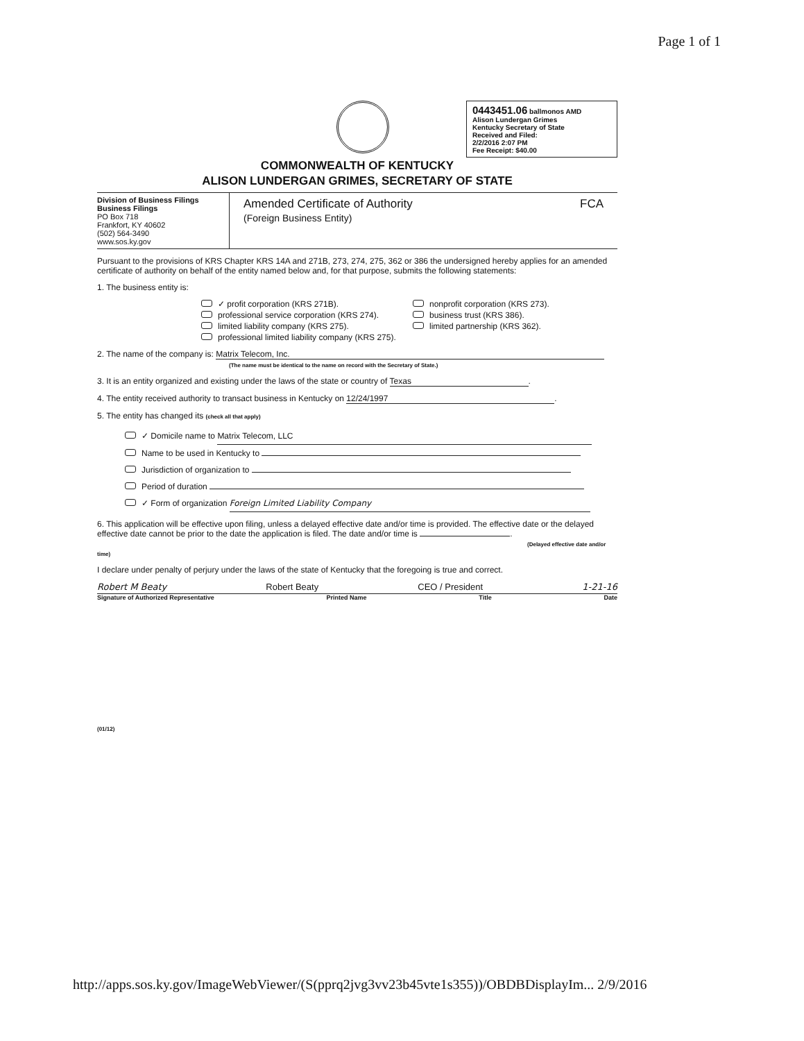Page 1 of 1
0443451.06 ballmonos AMD
Alison Lundergan Grimes
Kentucky Secretary of State
Received and Filed:
2/2/2016 2:07 PM
Fee Receipt: $40.00
COMMONWEALTH OF KENTUCKY
ALISON LUNDERGAN GRIMES, SECRETARY OF STATE
Division of Business Filings
Business Filings
PO Box 718
Frankfort, KY 40602
(502) 564-3490
www.sos.ky.gov
Amended Certificate of Authority
(Foreign Business Entity)
FCA
Pursuant to the provisions of KRS Chapter KRS 14A and 271B, 273, 274, 275, 362 or 386 the undersigned hereby applies for an amended certificate of authority on behalf of the entity named below and, for that purpose, submits the following statements:
1. The business entity is:
✓ profit corporation (KRS 271B).
nonprofit corporation (KRS 273).
professional service corporation (KRS 274).
business trust (KRS 386).
limited liability company (KRS 275).
limited partnership (KRS 362).
professional limited liability company (KRS 275).
2. The name of the company is: Matrix Telecom, Inc.
(The name must be identical to the name on record with the Secretary of State.)
3. It is an entity organized and existing under the laws of the state or country of Texas.
4. The entity received authority to transact business in Kentucky on 12/24/1997.
5. The entity has changed its (check all that apply)
✓ Domicile name to Matrix Telecom, LLC
Name to be used in Kentucky to
Jurisdiction of organization to
Period of duration
✓ Form of organization Foreign Limited Liability Company
6. This application will be effective upon filing, unless a delayed effective date and/or time is provided. The effective date or the delayed effective date cannot be prior to the date the application is filed. The date and/or time is .
(Delayed effective date and/or time)
I declare under penalty of perjury under the laws of the state of Kentucky that the foregoing is true and correct.
Robert M Beaty Robert Beaty CEO / President 1-21-16
Signature of Authorized Representative Printed Name Title Date
(01/12)
http://apps.sos.ky.gov/ImageWebViewer/(S(pprq2jvg3vv23b45vte1s355))/OBDBDisplayIm... 2/9/2016